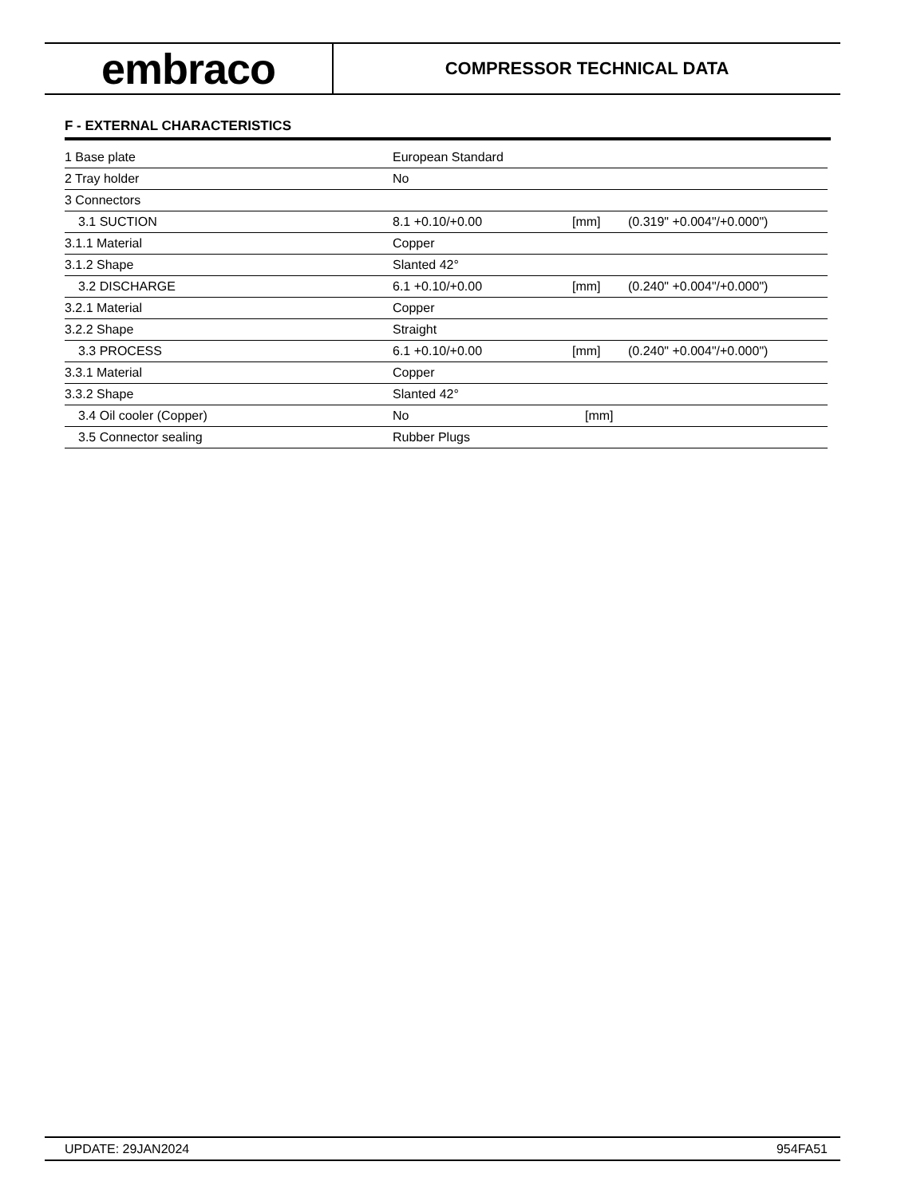embraco
COMPRESSOR TECHNICAL DATA
F - EXTERNAL CHARACTERISTICS
| 1 Base plate | European Standard | | |
| 2 Tray holder | No | | |
| 3 Connectors | | | |
| 3.1 SUCTION | 8.1 +0.10/+0.00 | [mm] | (0.319" +0.004"/+0.000") |
| 3.1.1 Material | Copper | | |
| 3.1.2 Shape | Slanted 42° | | |
| 3.2 DISCHARGE | 6.1 +0.10/+0.00 | [mm] | (0.240" +0.004"/+0.000") |
| 3.2.1 Material | Copper | | |
| 3.2.2 Shape | Straight | | |
| 3.3 PROCESS | 6.1 +0.10/+0.00 | [mm] | (0.240" +0.004"/+0.000") |
| 3.3.1 Material | Copper | | |
| 3.3.2 Shape | Slanted 42° | | |
| 3.4 Oil cooler (Copper) | No | [mm] | |
| 3.5 Connector sealing | Rubber Plugs | | |
UPDATE: 29JAN2024 954FA51